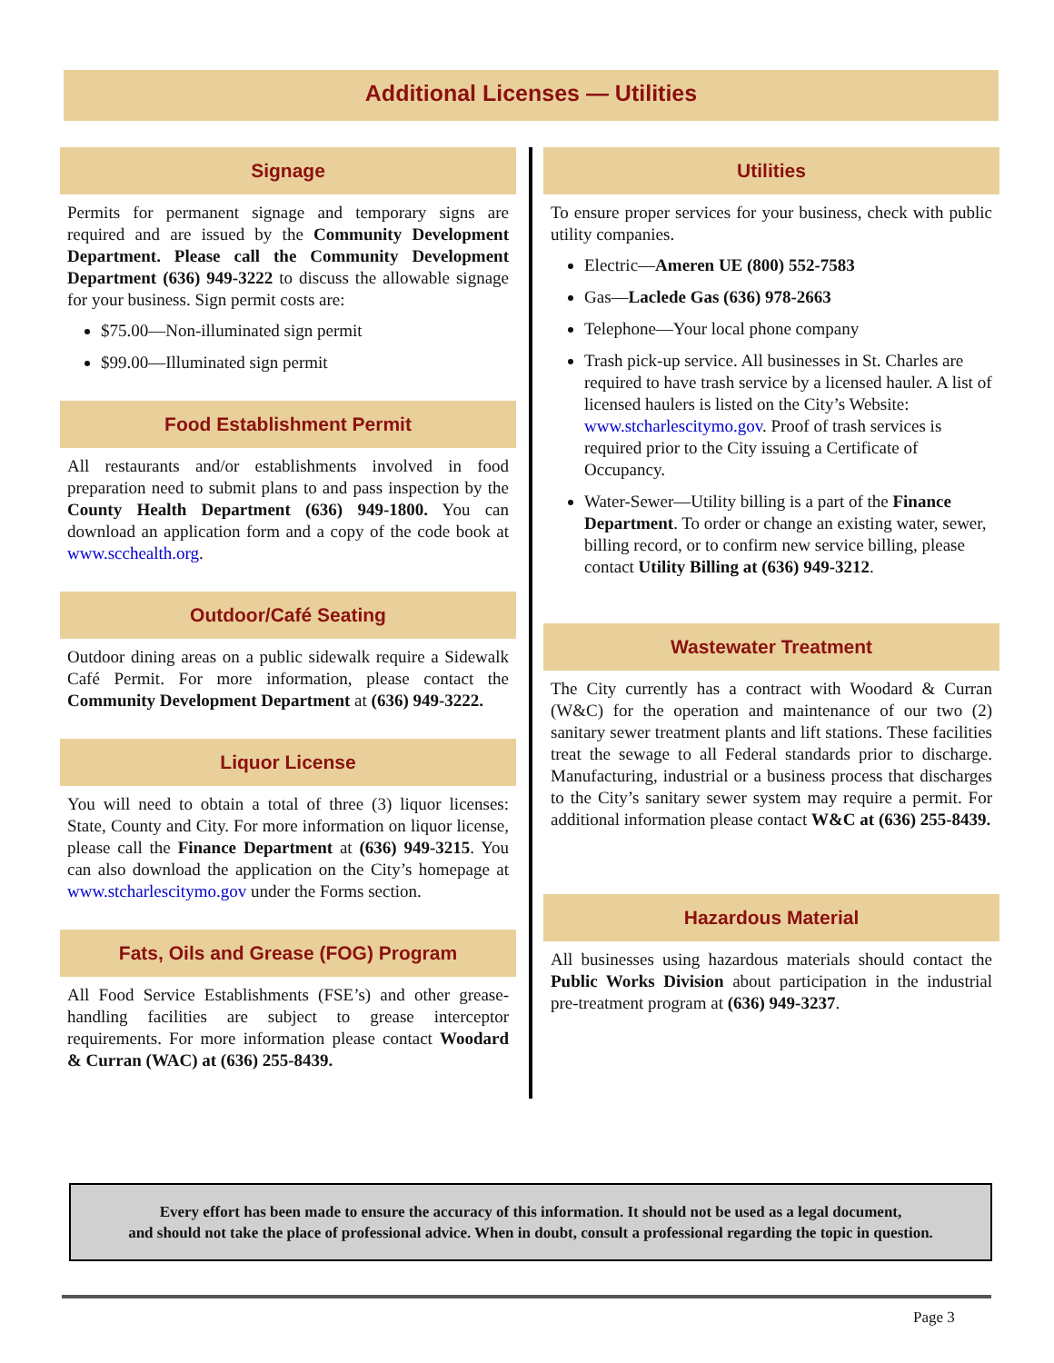Additional Licenses — Utilities
Signage
Permits for permanent signage and temporary signs are required and are issued by the Community Development Department. Please call the Community Development Department (636) 949-3222 to discuss the allowable signage for your business. Sign permit costs are:
$75.00—Non-illuminated sign permit
$99.00—Illuminated sign permit
Food Establishment Permit
All restaurants and/or establishments involved in food preparation need to submit plans to and pass inspection by the County Health Department (636) 949-1800. You can download an application form and a copy of the code book at www.scchealth.org.
Outdoor/Café Seating
Outdoor dining areas on a public sidewalk require a Sidewalk Café Permit. For more information, please contact the Community Development Department at (636) 949-3222.
Liquor License
You will need to obtain a total of three (3) liquor licenses: State, County and City. For more information on liquor license, please call the Finance Department at (636) 949-3215. You can also download the application on the City’s homepage at www.stcharlescitymo.gov under the Forms section.
Fats, Oils and Grease (FOG) Program
All Food Service Establishments (FSE’s) and other grease-handling facilities are subject to grease interceptor requirements. For more information please contact Woodard & Curran (WAC) at (636) 255-8439.
Utilities
To ensure proper services for your business, check with public utility companies.
Electric—Ameren UE (800) 552-7583
Gas—Laclede Gas (636) 978-2663
Telephone—Your local phone company
Trash pick-up service. All businesses in St. Charles are required to have trash service by a licensed hauler. A list of licensed haulers is listed on the City’s Website: www.stcharlescitymo.gov. Proof of trash services is required prior to the City issuing a Certificate of Occupancy.
Water-Sewer—Utility billing is a part of the Finance Department. To order or change an existing water, sewer, billing record, or to confirm new service billing, please contact Utility Billing at (636) 949-3212.
Wastewater Treatment
The City currently has a contract with Woodard & Curran (W&C) for the operation and maintenance of our two (2) sanitary sewer treatment plants and lift stations. These facilities treat the sewage to all Federal standards prior to discharge. Manufacturing, industrial or a business process that discharges to the City’s sanitary sewer system may require a permit. For additional information please contact W&C at (636) 255-8439.
Hazardous Material
All businesses using hazardous materials should contact the Public Works Division about participation in the industrial pre-treatment program at (636) 949-3237.
Every effort has been made to ensure the accuracy of this information. It should not be used as a legal document,
and should not take the place of professional advice. When in doubt, consult a professional regarding the topic in question.
Page 3